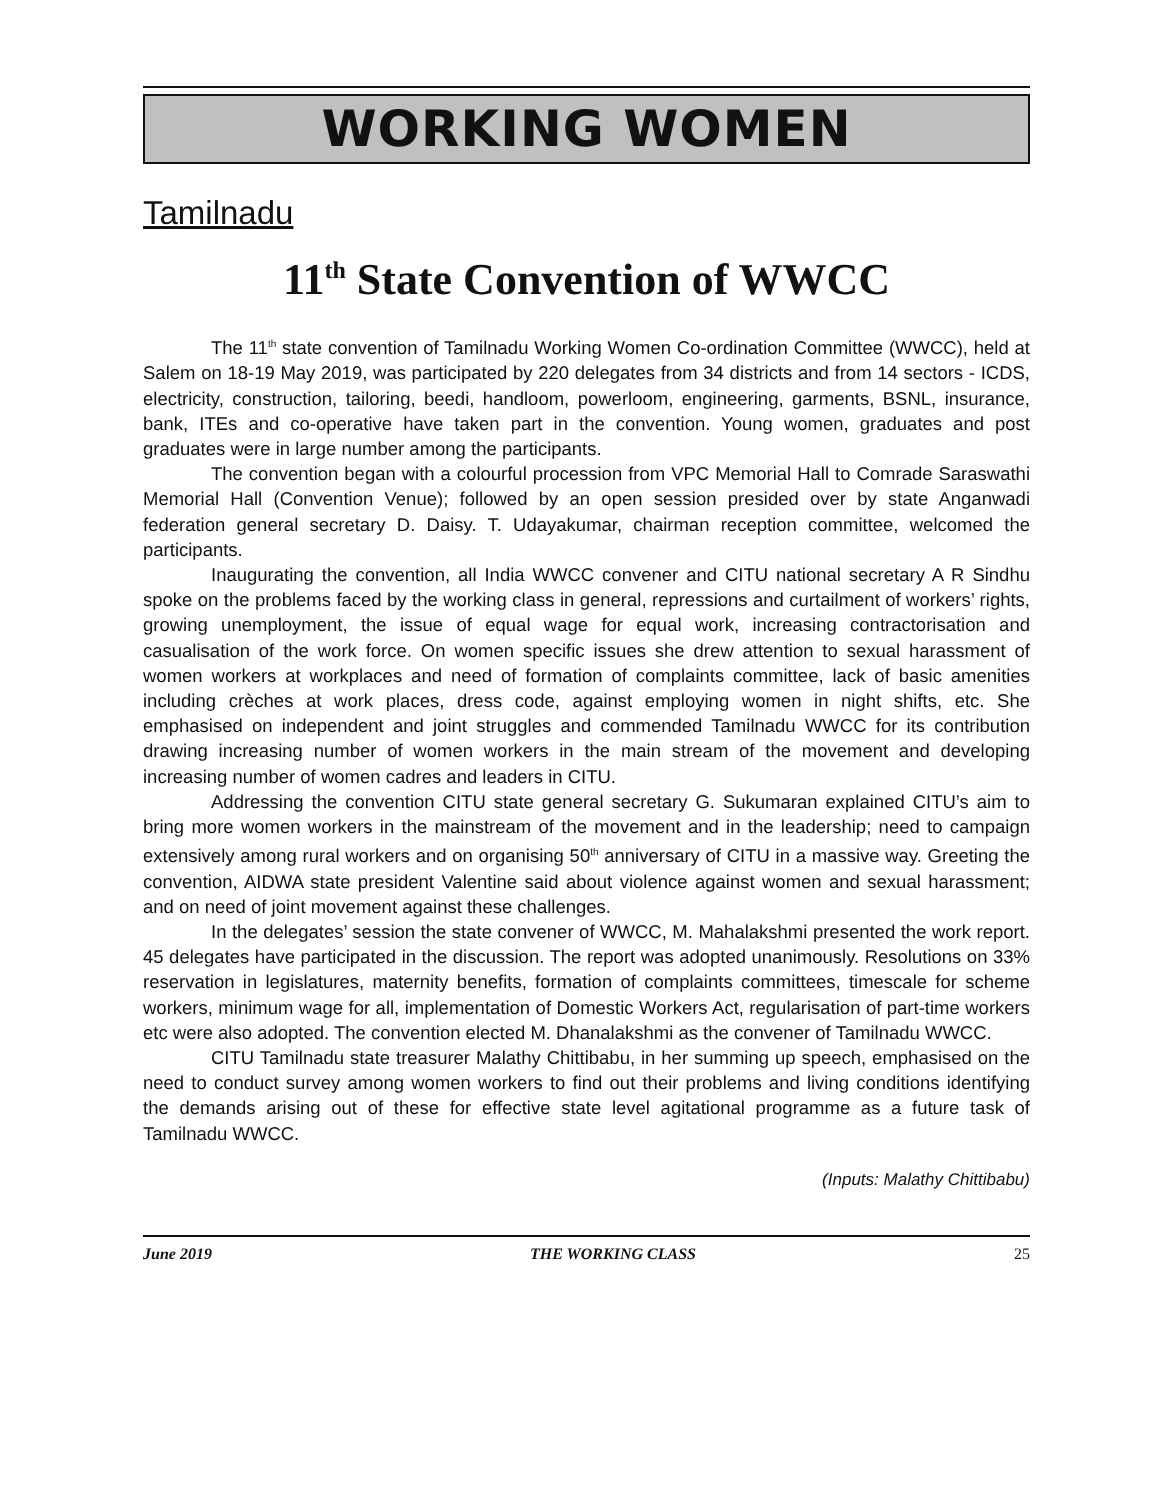WORKING WOMEN
Tamilnadu
11<sup>th</sup> State Convention of WWCC
The 11<sup>th</sup> state convention of Tamilnadu Working Women Co-ordination Committee (WWCC), held at Salem on 18-19 May 2019, was participated by 220 delegates from 34 districts and from 14 sectors - ICDS, electricity, construction, tailoring, beedi, handloom, powerloom, engineering, garments, BSNL, insurance, bank, ITEs and co-operative have taken part in the convention. Young women, graduates and post graduates were in large number among the participants.
The convention began with a colourful procession from VPC Memorial Hall to Comrade Saraswathi Memorial Hall (Convention Venue); followed by an open session presided over by state Anganwadi federation general secretary D. Daisy. T. Udayakumar, chairman reception committee, welcomed the participants.
Inaugurating the convention, all India WWCC convener and CITU national secretary A R Sindhu spoke on the problems faced by the working class in general, repressions and curtailment of workers’ rights, growing unemployment, the issue of equal wage for equal work, increasing contractorisation and casualisation of the work force. On women specific issues she drew attention to sexual harassment of women workers at workplaces and need of formation of complaints committee, lack of basic amenities including crèches at work places, dress code, against employing women in night shifts, etc. She emphasised on independent and joint struggles and commended Tamilnadu WWCC for its contribution drawing increasing number of women workers in the main stream of the movement and developing increasing number of women cadres and leaders in CITU.
Addressing the convention CITU state general secretary G. Sukumaran explained CITU’s aim to bring more women workers in the mainstream of the movement and in the leadership; need to campaign extensively among rural workers and on organising 50<sup>th</sup> anniversary of CITU in a massive way. Greeting the convention, AIDWA state president Valentine said about violence against women and sexual harassment; and on need of joint movement against these challenges.
In the delegates’ session the state convener of WWCC, M. Mahalakshmi presented the work report. 45 delegates have participated in the discussion. The report was adopted unanimously. Resolutions on 33% reservation in legislatures, maternity benefits, formation of complaints committees, timescale for scheme workers, minimum wage for all, implementation of Domestic Workers Act, regularisation of part-time workers etc were also adopted. The convention elected M. Dhanalakshmi as the convener of Tamilnadu WWCC.
CITU Tamilnadu state treasurer Malathy Chittibabu, in her summing up speech, emphasised on the need to conduct survey among women workers to find out their problems and living conditions identifying the demands arising out of these for effective state level agitational programme as a future task of Tamilnadu WWCC.
(Inputs: Malathy Chittibabu)
June 2019 THE WORKING CLASS 25